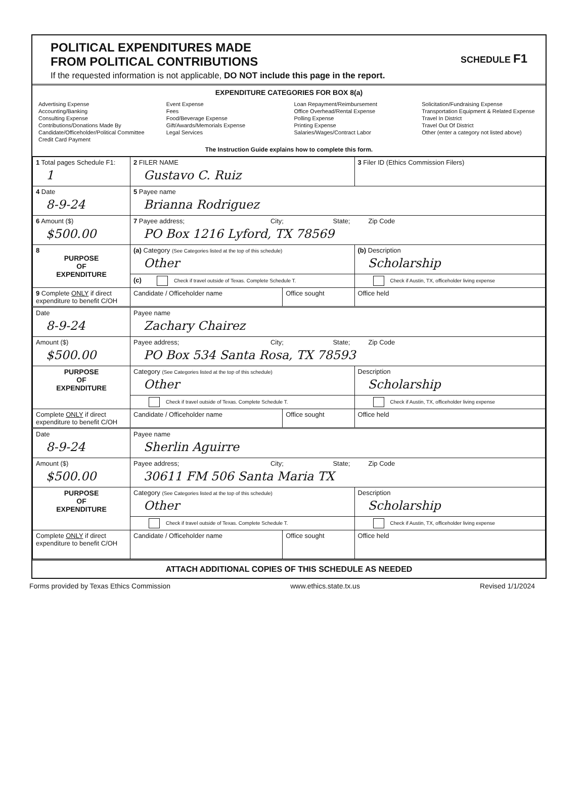POLITICAL EXPENDITURES MADE
FROM POLITICAL CONTRIBUTIONS
SCHEDULE F1
If the requested information is not applicable, DO NOT include this page in the report.
EXPENDITURE CATEGORIES FOR BOX 8(a)
Advertising Expense
Accounting/Banking
Consulting Expense
Contributions/Donations Made By
Candidate/Officeholder/Political Committee
Credit Card Payment
Event Expense
Fees
Food/Beverage Expense
Gift/Awards/Memorials Expense
Legal Services
Loan Repayment/Reimbursement
Office Overhead/Rental Expense
Polling Expense
Printing Expense
Salaries/Wages/Contract Labor
Solicitation/Fundraising Expense
Transportation Equipment & Related Expense
Travel In District
Travel Out Of District
Other (enter a category not listed above)
The Instruction Guide explains how to complete this form.
| 1 Total pages Schedule F1: 1 | 2 FILER NAME Gustavo C. Ruiz | | 3 Filer ID (Ethics Commission Filers) |
| 4 Date 8-9-24 | 5 Payee name Brianna Rodriguez | | |
| 6 Amount ($) $500.00 | 7 Payee address; City; State; Zip Code PO Box 1216 Lyford, TX 78569 | | |
| 8 PURPOSE OF EXPENDITURE | (a) Category (See Categories listed at the top of this schedule) Other | | (b) Description Scholarship |
| | (c) Check if travel outside of Texas. Complete Schedule T. | | Check if Austin, TX, officeholder living expense |
| 9 Complete ONLY if direct expenditure to benefit C/OH | Candidate / Officeholder name | Office sought | Office held |
| Date 8-9-24 | Payee name Zachary Chairez | | |
| Amount ($) $500.00 | Payee address; City; State; Zip Code PO Box 534 Santa Rosa, TX 78593 | | |
| PURPOSE OF EXPENDITURE | Category (See Categories listed at the top of this schedule) Other | | Description Scholarship |
| | Check if travel outside of Texas. Complete Schedule T. | | Check if Austin, TX, officeholder living expense |
| Complete ONLY if direct expenditure to benefit C/OH | Candidate / Officeholder name | Office sought | Office held |
| Date 8-9-24 | Payee name Sherlin Aguirre | | |
| Amount ($) $500.00 | Payee address; City; State; Zip Code 30611 FM 506 Santa Maria TX | | |
| PURPOSE OF EXPENDITURE | Category (See Categories listed at the top of this schedule) Other | | Description Scholarship |
| | Check if travel outside of Texas. Complete Schedule T. | | Check if Austin, TX, officeholder living expense |
| Complete ONLY if direct expenditure to benefit C/OH | Candidate / Officeholder name | Office sought | Office held |
ATTACH ADDITIONAL COPIES OF THIS SCHEDULE AS NEEDED
Forms provided by Texas Ethics Commission www.ethics.state.tx.us Revised 1/1/2024